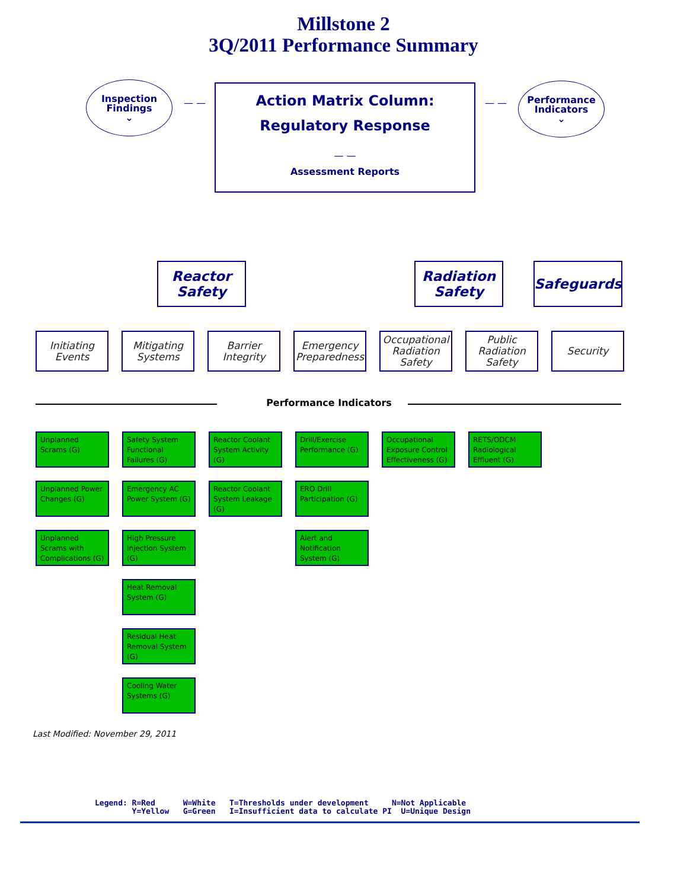Millstone 2
3Q/2011 Performance Summary
Inspection
Findings
⌄
— —
Action Matrix Column:
Regulatory Response
— —
Assessment Reports
— —
Performance
Indicators
⌄
Reactor
Safety
Radiation
Safety
Safeguards
Initiating Events
Mitigating Systems
Barrier Integrity
Emergency Preparedness
Occupational Radiation Safety
Public Radiation Safety
Security
Performance Indicators
Unplanned Scrams (G)
Unplanned Power Changes (G)
Unplanned Scrams with Complications (G)
Safety System Functional Failures (G)
Emergency AC Power System (G)
High Pressure Injection System (G)
Heat Removal System (G)
Residual Heat Removal System (G)
Cooling Water Systems (G)
Reactor Coolant System Activity (G)
Reactor Coolant System Leakage (G)
Drill/Exercise Performance (G)
ERO Drill Participation (G)
Alert and Notification System (G)
Occupational Exposure Control Effectiveness (G)
RETS/ODCM Radiological Effluent (G)
Last Modified: November 29, 2011
Legend: R=Red W=White T=Thresholds under development N=Not Applicable Y=Yellow G=Green I=Insufficient data to calculate PI U=Unique Design